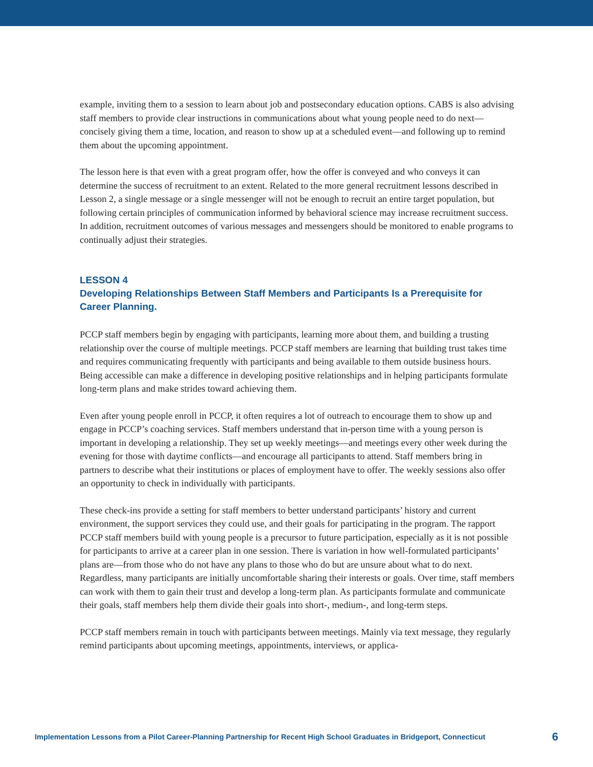example, inviting them to a session to learn about job and postsecondary education options. CABS is also advising staff members to provide clear instructions in communications about what young people need to do next—concisely giving them a time, location, and reason to show up at a scheduled event—and following up to remind them about the upcoming appointment.
The lesson here is that even with a great program offer, how the offer is conveyed and who conveys it can determine the success of recruitment to an extent. Related to the more general recruitment lessons described in Lesson 2, a single message or a single messenger will not be enough to recruit an entire target population, but following certain principles of communication informed by behavioral science may increase recruitment success. In addition, recruitment outcomes of various messages and messengers should be monitored to enable programs to continually adjust their strategies.
LESSON 4
Developing Relationships Between Staff Members and Participants Is a Prerequisite for Career Planning.
PCCP staff members begin by engaging with participants, learning more about them, and building a trusting relationship over the course of multiple meetings. PCCP staff members are learning that building trust takes time and requires communicating frequently with participants and being available to them outside business hours. Being accessible can make a difference in developing positive relationships and in helping participants formulate long-term plans and make strides toward achieving them.
Even after young people enroll in PCCP, it often requires a lot of outreach to encourage them to show up and engage in PCCP’s coaching services. Staff members understand that in-person time with a young person is important in developing a relationship. They set up weekly meetings—and meetings every other week during the evening for those with daytime conflicts—and encourage all participants to attend. Staff members bring in partners to describe what their institutions or places of employment have to offer. The weekly sessions also offer an opportunity to check in individually with participants.
These check-ins provide a setting for staff members to better understand participants’ history and current environment, the support services they could use, and their goals for participating in the program. The rapport PCCP staff members build with young people is a precursor to future participation, especially as it is not possible for participants to arrive at a career plan in one session. There is variation in how well-formulated participants’ plans are—from those who do not have any plans to those who do but are unsure about what to do next. Regardless, many participants are initially uncomfortable sharing their interests or goals. Over time, staff members can work with them to gain their trust and develop a long-term plan. As participants formulate and communicate their goals, staff members help them divide their goals into short-, medium-, and long-term steps.
PCCP staff members remain in touch with participants between meetings. Mainly via text message, they regularly remind participants about upcoming meetings, appointments, interviews, or applica-
Implementation Lessons from a Pilot Career-Planning Partnership for Recent High School Graduates in Bridgeport, Connecticut 6